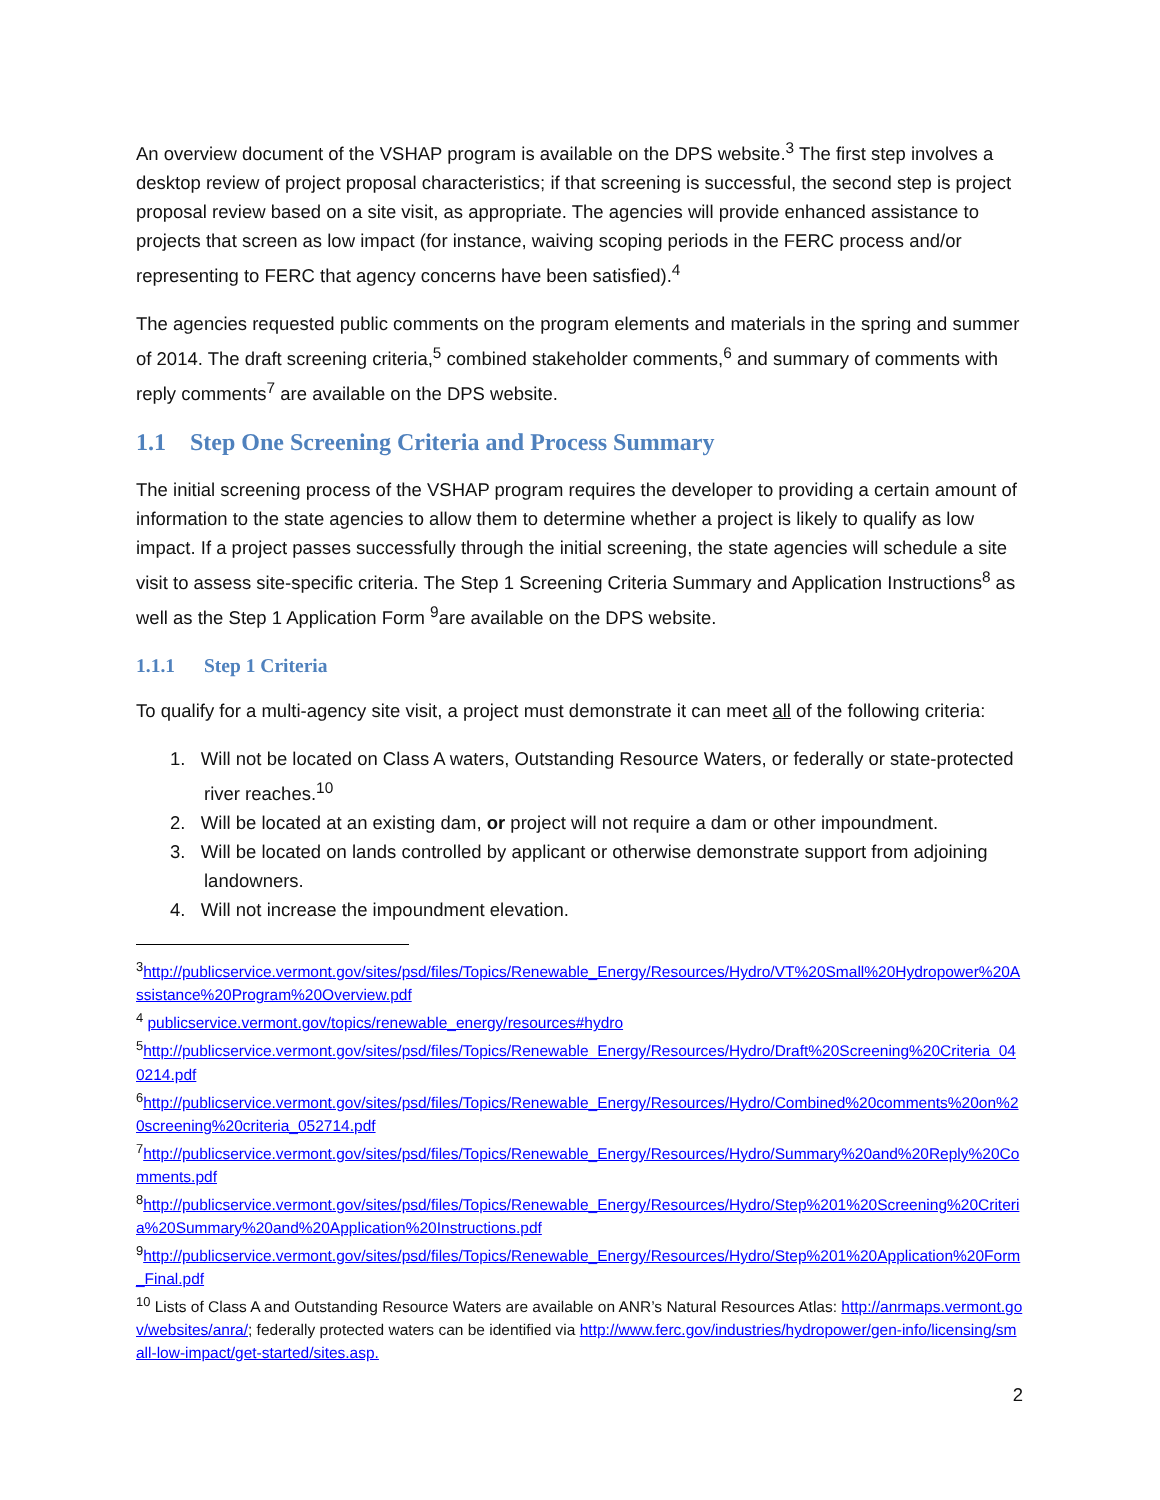An overview document of the VSHAP program is available on the DPS website.<sup>3</sup> The first step involves a desktop review of project proposal characteristics; if that screening is successful, the second step is project proposal review based on a site visit, as appropriate. The agencies will provide enhanced assistance to projects that screen as low impact (for instance, waiving scoping periods in the FERC process and/or representing to FERC that agency concerns have been satisfied).<sup>4</sup>
The agencies requested public comments on the program elements and materials in the spring and summer of 2014. The draft screening criteria,<sup>5</sup> combined stakeholder comments,<sup>6</sup> and summary of comments with reply comments<sup>7</sup> are available on the DPS website.
1.1 Step One Screening Criteria and Process Summary
The initial screening process of the VSHAP program requires the developer to providing a certain amount of information to the state agencies to allow them to determine whether a project is likely to qualify as low impact. If a project passes successfully through the initial screening, the state agencies will schedule a site visit to assess site-specific criteria. The Step 1 Screening Criteria Summary and Application Instructions<sup>8</sup> as well as the Step 1 Application Form <sup>9</sup>are available on the DPS website.
1.1.1 Step 1 Criteria
To qualify for a multi-agency site visit, a project must demonstrate it can meet all of the following criteria:
1. Will not be located on Class A waters, Outstanding Resource Waters, or federally or state-protected river reaches.<sup>10</sup>
2. Will be located at an existing dam, or project will not require a dam or other impoundment.
3. Will be located on lands controlled by applicant or otherwise demonstrate support from adjoining landowners.
4. Will not increase the impoundment elevation.
<sup>3</sup> http://publicservice.vermont.gov/sites/psd/files/Topics/Renewable_Energy/Resources/Hydro/VT%20Small%20Hydropower%20Assistance%20Program%20Overview.pdf
<sup>4</sup> publicservice.vermont.gov/topics/renewable_energy/resources#hydro
<sup>5</sup> http://publicservice.vermont.gov/sites/psd/files/Topics/Renewable_Energy/Resources/Hydro/Draft%20Screening%20Criteria_040214.pdf
<sup>6</sup> http://publicservice.vermont.gov/sites/psd/files/Topics/Renewable_Energy/Resources/Hydro/Combined%20comments%20on%20screening%20criteria_052714.pdf
<sup>7</sup> http://publicservice.vermont.gov/sites/psd/files/Topics/Renewable_Energy/Resources/Hydro/Summary%20and%20Reply%20Comments.pdf
<sup>8</sup> http://publicservice.vermont.gov/sites/psd/files/Topics/Renewable_Energy/Resources/Hydro/Step%201%20Screening%20Criteria%20Summary%20and%20Application%20Instructions.pdf
<sup>9</sup> http://publicservice.vermont.gov/sites/psd/files/Topics/Renewable_Energy/Resources/Hydro/Step%201%20Application%20Form_Final.pdf
<sup>10</sup> Lists of Class A and Outstanding Resource Waters are available on ANR’s Natural Resources Atlas: http://anrmaps.vermont.gov/websites/anra/; federally protected waters can be identified via http://www.ferc.gov/industries/hydropower/gen-info/licensing/small-low-impact/get-started/sites.asp.
2